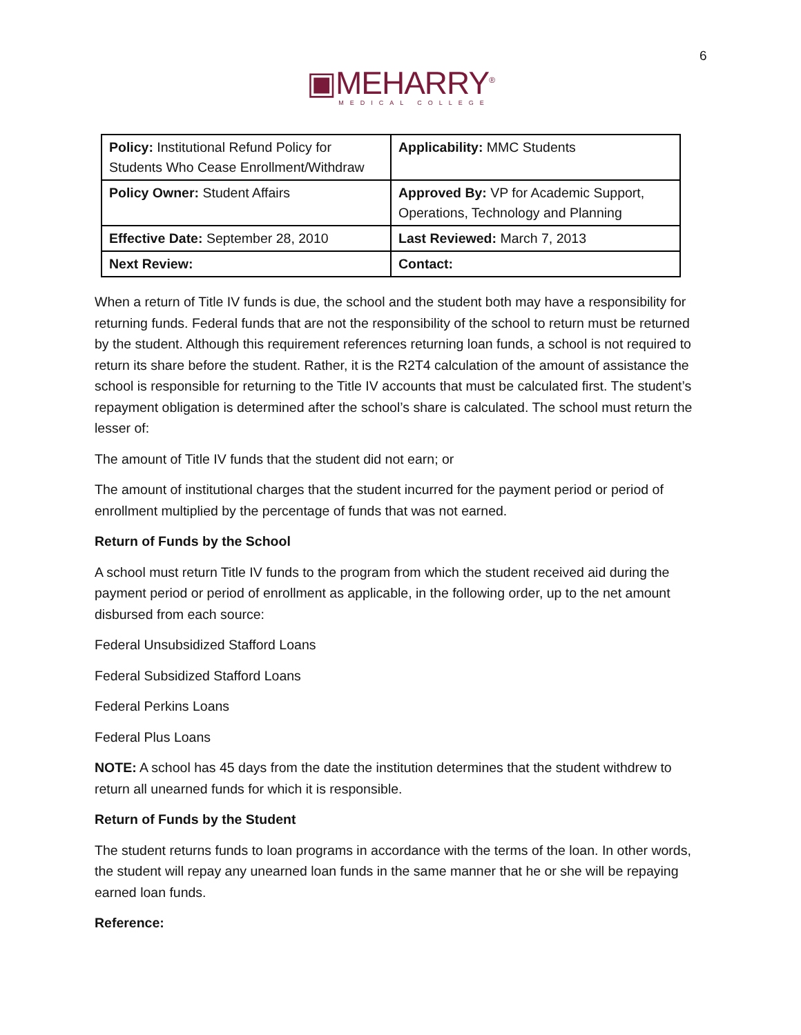6
▣MEHARRY<sup>®</sup>
MEDICAL COLLEGE
| Policy: Institutional Refund Policy for Students Who Cease Enrollment/Withdraw | Applicability: MMC Students |
| Policy Owner: Student Affairs | Approved By: VP for Academic Support, Operations, Technology and Planning |
| Effective Date: September 28, 2010 | Last Reviewed: March 7, 2013 |
| Next Review: | Contact: |
When a return of Title IV funds is due, the school and the student both may have a responsibility for returning funds. Federal funds that are not the responsibility of the school to return must be returned by the student. Although this requirement references returning loan funds, a school is not required to return its share before the student. Rather, it is the R2T4 calculation of the amount of assistance the school is responsible for returning to the Title IV accounts that must be calculated first. The student’s repayment obligation is determined after the school’s share is calculated. The school must return the lesser of:
The amount of Title IV funds that the student did not earn; or
The amount of institutional charges that the student incurred for the payment period or period of enrollment multiplied by the percentage of funds that was not earned.
Return of Funds by the School
A school must return Title IV funds to the program from which the student received aid during the payment period or period of enrollment as applicable, in the following order, up to the net amount disbursed from each source:
Federal Unsubsidized Stafford Loans
Federal Subsidized Stafford Loans
Federal Perkins Loans
Federal Plus Loans
NOTE: A school has 45 days from the date the institution determines that the student withdrew to return all unearned funds for which it is responsible.
Return of Funds by the Student
The student returns funds to loan programs in accordance with the terms of the loan. In other words, the student will repay any unearned loan funds in the same manner that he or she will be repaying earned loan funds.
Reference: